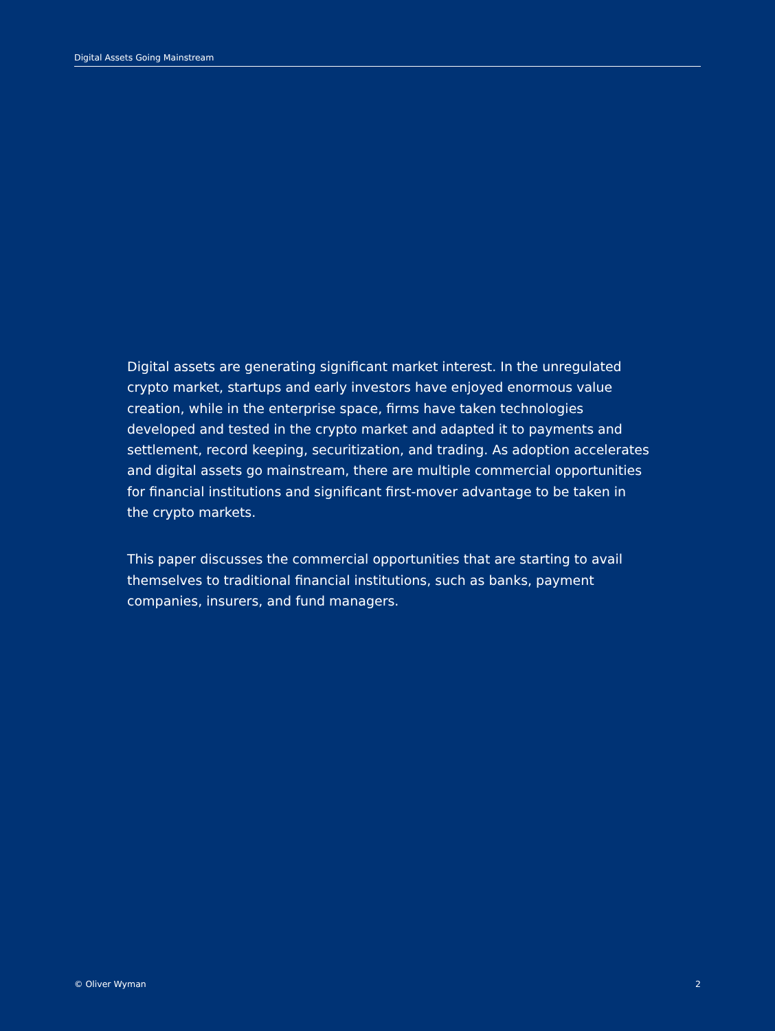Digital Assets Going Mainstream
Digital assets are generating significant market interest. In the unregulated crypto market, startups and early investors have enjoyed enormous value creation, while in the enterprise space, firms have taken technologies developed and tested in the crypto market and adapted it to payments and settlement, record keeping, securitization, and trading. As adoption accelerates and digital assets go mainstream, there are multiple commercial opportunities for financial institutions and significant first-mover advantage to be taken in the crypto markets.
This paper discusses the commercial opportunities that are starting to avail themselves to traditional financial institutions, such as banks, payment companies, insurers, and fund managers.
© Oliver Wyman 2